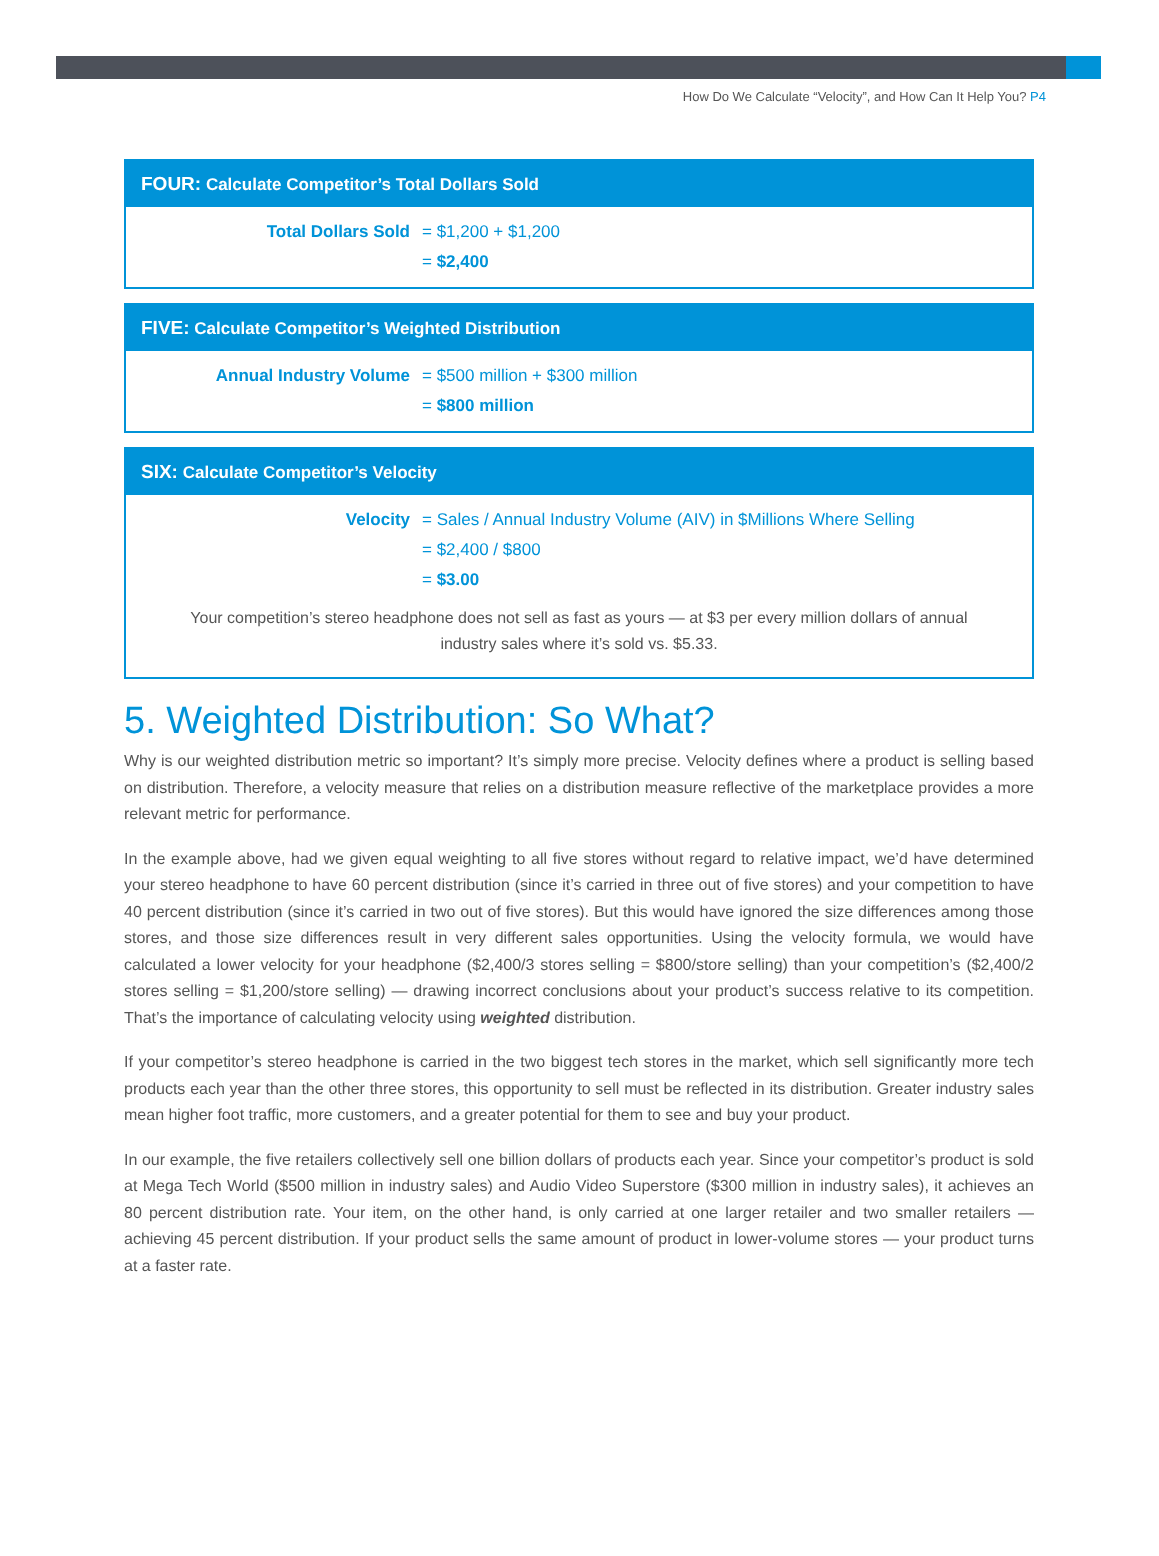How Do We Calculate “Velocity”, and How Can It Help You? P4
FOUR: Calculate Competitor’s Total Dollars Sold
| Total Dollars Sold | = $1,200 + $1,200 |
| | = $2,400 |
FIVE: Calculate Competitor’s Weighted Distribution
| Annual Industry Volume | = $500 million + $300 million |
| | = $800 million |
SIX: Calculate Competitor’s Velocity
| Velocity | = Sales / Annual Industry Volume (AIV) in $Millions Where Selling |
| | = $2,400 / $800 |
| | = $3.00 |
Your competition’s stereo headphone does not sell as fast as yours — at $3 per every million dollars of annual industry sales where it’s sold vs. $5.33.
5. Weighted Distribution: So What?
Why is our weighted distribution metric so important? It’s simply more precise. Velocity defines where a product is selling based on distribution. Therefore, a velocity measure that relies on a distribution measure reflective of the marketplace provides a more relevant metric for performance.
In the example above, had we given equal weighting to all five stores without regard to relative impact, we’d have determined your stereo headphone to have 60 percent distribution (since it’s carried in three out of five stores) and your competition to have 40 percent distribution (since it’s carried in two out of five stores). But this would have ignored the size differences among those stores, and those size differences result in very different sales opportunities. Using the velocity formula, we would have calculated a lower velocity for your headphone ($2,400/3 stores selling = $800/store selling) than your competition’s ($2,400/2 stores selling = $1,200/store selling) — drawing incorrect conclusions about your product’s success relative to its competition. That’s the importance of calculating velocity using weighted distribution.
If your competitor’s stereo headphone is carried in the two biggest tech stores in the market, which sell significantly more tech products each year than the other three stores, this opportunity to sell must be reflected in its distribution. Greater industry sales mean higher foot traffic, more customers, and a greater potential for them to see and buy your product.
In our example, the five retailers collectively sell one billion dollars of products each year. Since your competitor’s product is sold at Mega Tech World ($500 million in industry sales) and Audio Video Superstore ($300 million in industry sales), it achieves an 80 percent distribution rate. Your item, on the other hand, is only carried at one larger retailer and two smaller retailers — achieving 45 percent distribution. If your product sells the same amount of product in lower-volume stores — your product turns at a faster rate.